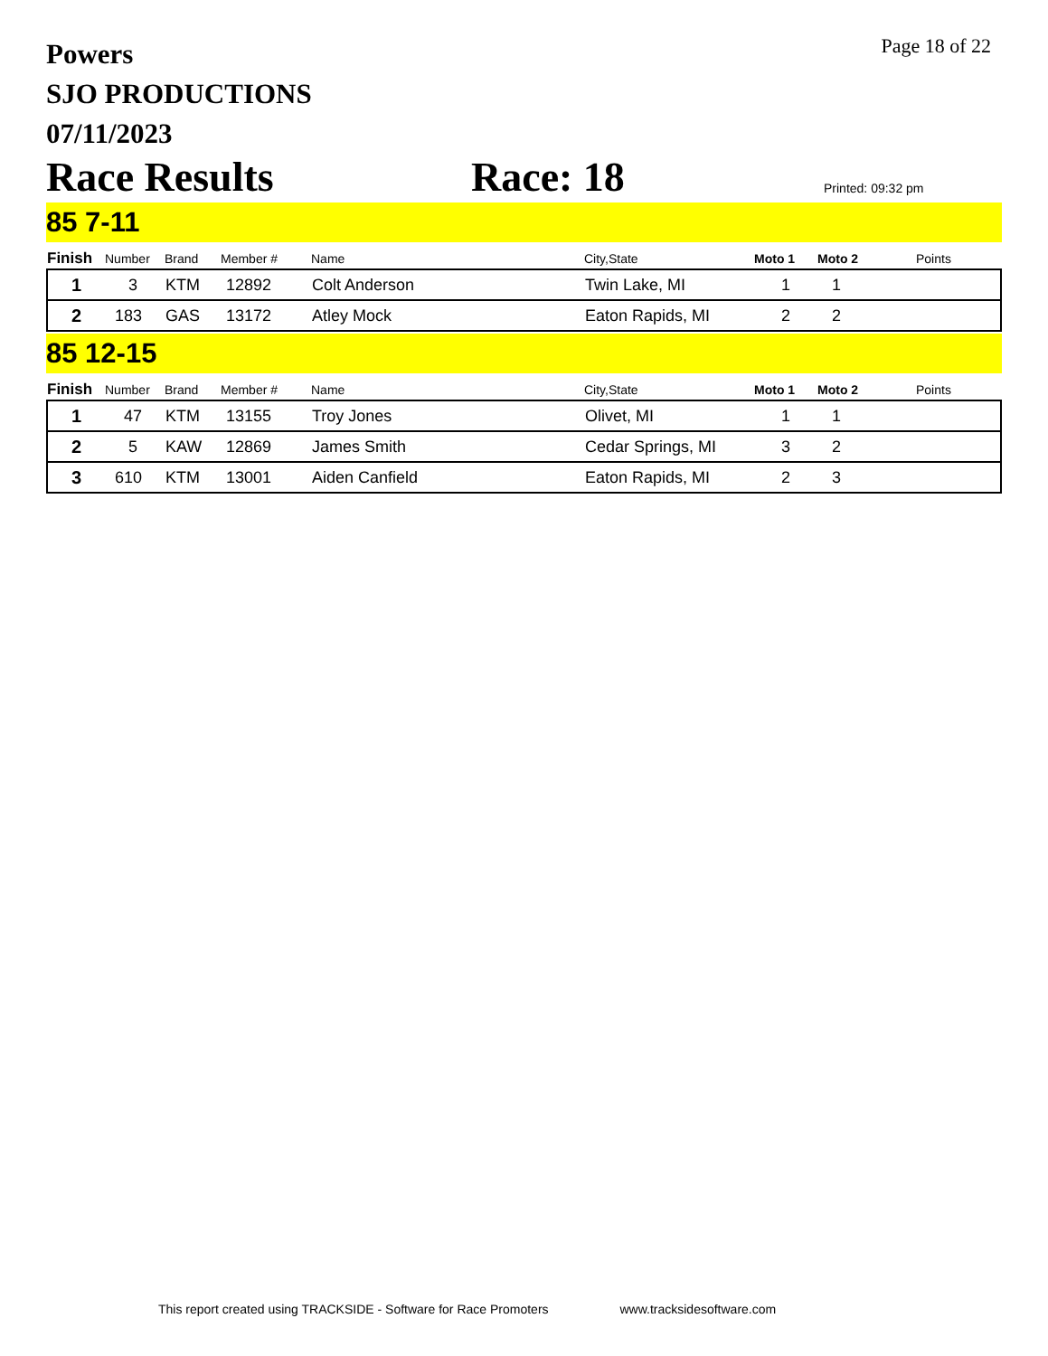Powers
SJO PRODUCTIONS
07/11/2023
Page 18 of 22
Race Results
Race: 18
Printed: 09:32 pm
85 7-11
| Finish | Number | Brand | Member # | Name | City,State | Moto 1 | Moto 2 | Points |
| --- | --- | --- | --- | --- | --- | --- | --- | --- |
| 1 | 3 | KTM | 12892 | Colt Anderson | Twin Lake, MI | 1 | 1 | |
| 2 | 183 | GAS | 13172 | Atley Mock | Eaton Rapids, MI | 2 | 2 | |
85 12-15
| Finish | Number | Brand | Member # | Name | City,State | Moto 1 | Moto 2 | Points |
| --- | --- | --- | --- | --- | --- | --- | --- | --- |
| 1 | 47 | KTM | 13155 | Troy Jones | Olivet, MI | 1 | 1 | |
| 2 | 5 | KAW | 12869 | James Smith | Cedar Springs, MI | 3 | 2 | |
| 3 | 610 | KTM | 13001 | Aiden Canfield | Eaton Rapids, MI | 2 | 3 | |
This report created using TRACKSIDE - Software for Race Promoters www.tracksidesoftware.com